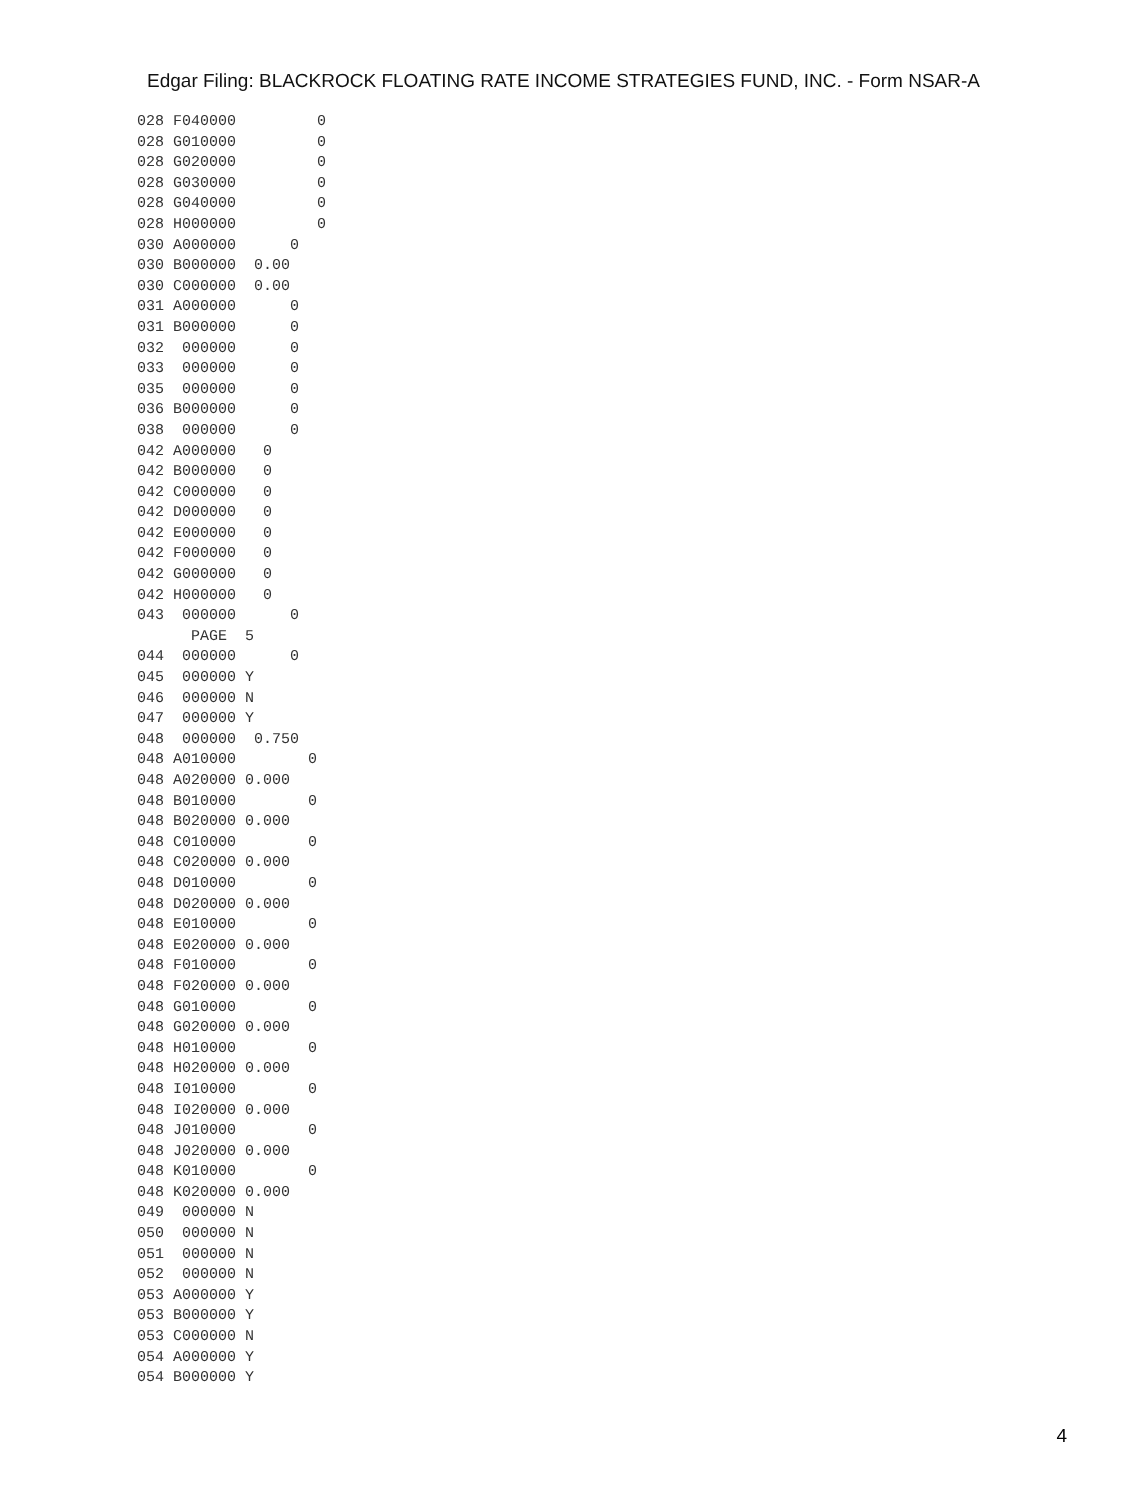Edgar Filing: BLACKROCK FLOATING RATE INCOME STRATEGIES FUND, INC. - Form NSAR-A
028 F040000         0
028 G010000         0
028 G020000         0
028 G030000         0
028 G040000         0
028 H000000         0
030 A000000      0
030 B000000  0.00
030 C000000  0.00
031 A000000      0
031 B000000      0
032  000000      0
033  000000      0
035  000000      0
036 B000000      0
038  000000      0
042 A000000   0
042 B000000   0
042 C000000   0
042 D000000   0
042 E000000   0
042 F000000   0
042 G000000   0
042 H000000   0
043  000000      0
      PAGE  5
044  000000      0
045  000000 Y
046  000000 N
047  000000 Y
048  000000  0.750
048 A010000        0
048 A020000 0.000
048 B010000        0
048 B020000 0.000
048 C010000        0
048 C020000 0.000
048 D010000        0
048 D020000 0.000
048 E010000        0
048 E020000 0.000
048 F010000        0
048 F020000 0.000
048 G010000        0
048 G020000 0.000
048 H010000        0
048 H020000 0.000
048 I010000        0
048 I020000 0.000
048 J010000        0
048 J020000 0.000
048 K010000        0
048 K020000 0.000
049  000000 N
050  000000 N
051  000000 N
052  000000 N
053 A000000 Y
053 B000000 Y
053 C000000 N
054 A000000 Y
054 B000000 Y
4